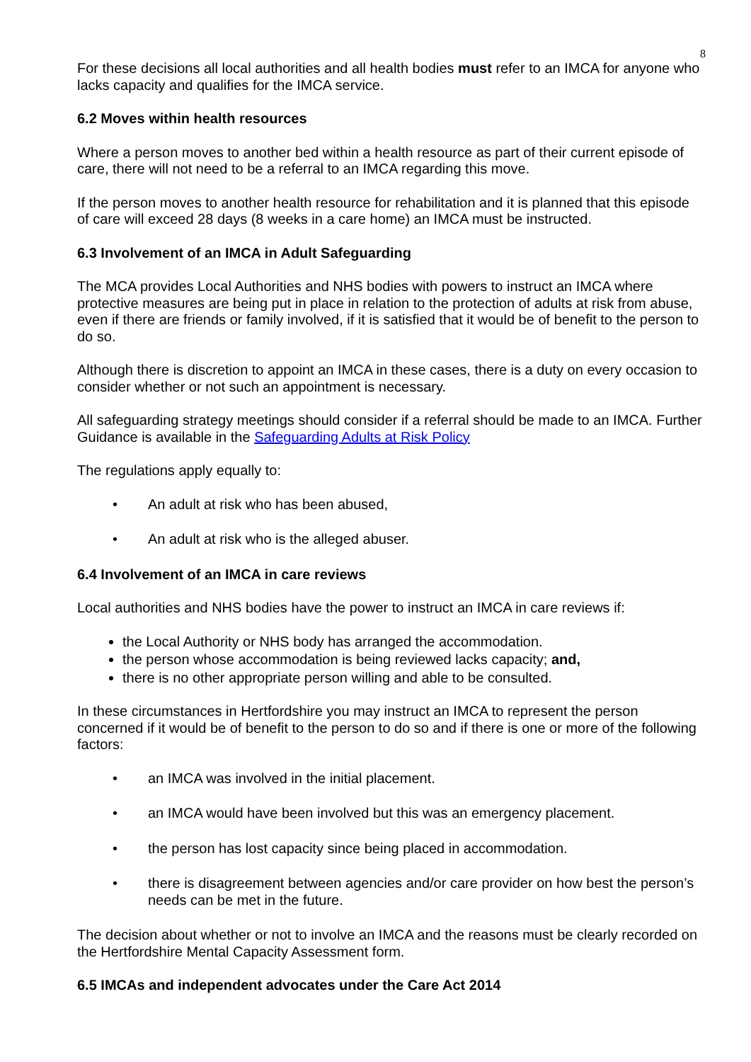8
For these decisions all local authorities and all health bodies must refer to an IMCA for anyone who lacks capacity and qualifies for the IMCA service.
6.2 Moves within health resources
Where a person moves to another bed within a health resource as part of their current episode of care, there will not need to be a referral to an IMCA regarding this move.
If the person moves to another health resource for rehabilitation and it is planned that this episode of care will exceed 28 days (8 weeks in a care home) an IMCA must be instructed.
6.3 Involvement of an IMCA in Adult Safeguarding
The MCA provides Local Authorities and NHS bodies with powers to instruct an IMCA where protective measures are being put in place in relation to the protection of adults at risk from abuse, even if there are friends or family involved, if it is satisfied that it would be of benefit to the person to do so.
Although there is discretion to appoint an IMCA in these cases, there is a duty on every occasion to consider whether or not such an appointment is necessary.
All safeguarding strategy meetings should consider if a referral should be made to an IMCA. Further Guidance is available in the Safeguarding Adults at Risk Policy
The regulations apply equally to:
• An adult at risk who has been abused,
• An adult at risk who is the alleged abuser.
6.4 Involvement of an IMCA in care reviews
Local authorities and NHS bodies have the power to instruct an IMCA in care reviews if:
the Local Authority or NHS body has arranged the accommodation.
the person whose accommodation is being reviewed lacks capacity; and,
there is no other appropriate person willing and able to be consulted.
In these circumstances in Hertfordshire you may instruct an IMCA to represent the person concerned if it would be of benefit to the person to do so and if there is one or more of the following factors:
• an IMCA was involved in the initial placement.
• an IMCA would have been involved but this was an emergency placement.
• the person has lost capacity since being placed in accommodation.
• there is disagreement between agencies and/or care provider on how best the person’s needs can be met in the future.
The decision about whether or not to involve an IMCA and the reasons must be clearly recorded on the Hertfordshire Mental Capacity Assessment form.
6.5 IMCAs and independent advocates under the Care Act 2014